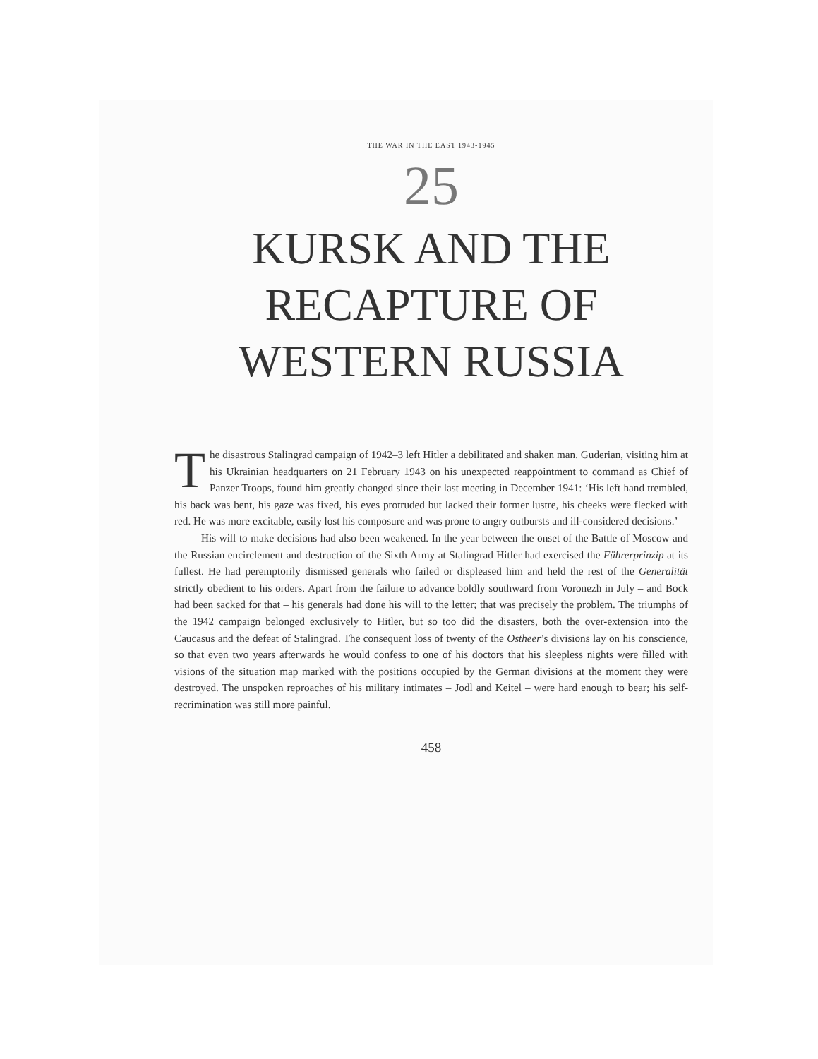THE WAR IN THE EAST 1943-1945
25
KURSK AND THE
RECAPTURE OF
WESTERN RUSSIA
The disastrous Stalingrad campaign of 1942–3 left Hitler a debilitated and shaken man. Guderian, visiting him at his Ukrainian headquarters on 21 February 1943 on his unexpected reappointment to command as Chief of Panzer Troops, found him greatly changed since their last meeting in December 1941: ‘His left hand trembled, his back was bent, his gaze was fixed, his eyes protruded but lacked their former lustre, his cheeks were flecked with red. He was more excitable, easily lost his composure and was prone to angry outbursts and ill-considered decisions.’
His will to make decisions had also been weakened. In the year between the onset of the Battle of Moscow and the Russian encirclement and destruction of the Sixth Army at Stalingrad Hitler had exercised the Führerprinzip at its fullest. He had peremptorily dismissed generals who failed or displeased him and held the rest of the Generalität strictly obedient to his orders. Apart from the failure to advance boldly southward from Voronezh in July – and Bock had been sacked for that – his generals had done his will to the letter; that was precisely the problem. The triumphs of the 1942 campaign belonged exclusively to Hitler, but so too did the disasters, both the over-extension into the Caucasus and the defeat of Stalingrad. The consequent loss of twenty of the Ostheer’s divisions lay on his conscience, so that even two years afterwards he would confess to one of his doctors that his sleepless nights were filled with visions of the situation map marked with the positions occupied by the German divisions at the moment they were destroyed. The unspoken reproaches of his military intimates – Jodl and Keitel – were hard enough to bear; his self-recrimination was still more painful.
458